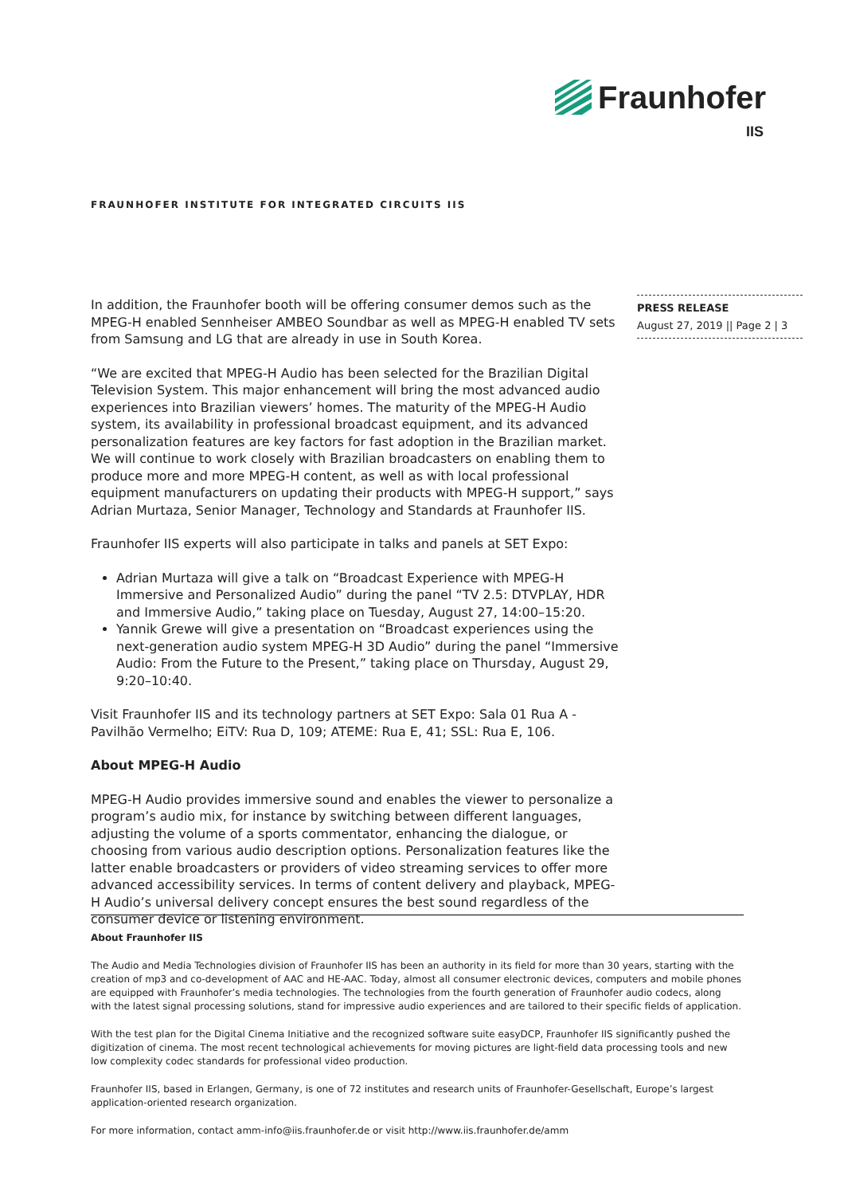Fraunhofer
IIS
FRAUNHOFER INSTITUTE FOR INTEGRATED CIRCUITS IIS
PRESS RELEASE
August 27, 2019 || Page 2 | 3
In addition, the Fraunhofer booth will be offering consumer demos such as the MPEG-H enabled Sennheiser AMBEO Soundbar as well as MPEG-H enabled TV sets from Samsung and LG that are already in use in South Korea.
“We are excited that MPEG-H Audio has been selected for the Brazilian Digital Television System. This major enhancement will bring the most advanced audio experiences into Brazilian viewers’ homes. The maturity of the MPEG-H Audio system, its availability in professional broadcast equipment, and its advanced personalization features are key factors for fast adoption in the Brazilian market. We will continue to work closely with Brazilian broadcasters on enabling them to produce more and more MPEG-H content, as well as with local professional equipment manufacturers on updating their products with MPEG-H support,” says Adrian Murtaza, Senior Manager, Technology and Standards at Fraunhofer IIS.
Fraunhofer IIS experts will also participate in talks and panels at SET Expo:
Adrian Murtaza will give a talk on “Broadcast Experience with MPEG-H Immersive and Personalized Audio” during the panel “TV 2.5: DTVPLAY, HDR and Immersive Audio,” taking place on Tuesday, August 27, 14:00–15:20.
Yannik Grewe will give a presentation on “Broadcast experiences using the next-generation audio system MPEG-H 3D Audio” during the panel “Immersive Audio: From the Future to the Present,” taking place on Thursday, August 29, 9:20–10:40.
Visit Fraunhofer IIS and its technology partners at SET Expo: Sala 01 Rua A - Pavilhão Vermelho; EiTV: Rua D, 109; ATEME: Rua E, 41; SSL: Rua E, 106.
About MPEG-H Audio
MPEG-H Audio provides immersive sound and enables the viewer to personalize a program’s audio mix, for instance by switching between different languages, adjusting the volume of a sports commentator, enhancing the dialogue, or choosing from various audio description options. Personalization features like the latter enable broadcasters or providers of video streaming services to offer more advanced accessibility services. In terms of content delivery and playback, MPEG-H Audio’s universal delivery concept ensures the best sound regardless of the consumer device or listening environment.
About Fraunhofer IIS
The Audio and Media Technologies division of Fraunhofer IIS has been an authority in its field for more than 30 years, starting with the creation of mp3 and co-development of AAC and HE-AAC. Today, almost all consumer electronic devices, computers and mobile phones are equipped with Fraunhofer’s media technologies. The technologies from the fourth generation of Fraunhofer audio codecs, along with the latest signal processing solutions, stand for impressive audio experiences and are tailored to their specific fields of application.
With the test plan for the Digital Cinema Initiative and the recognized software suite easyDCP, Fraunhofer IIS significantly pushed the digitization of cinema. The most recent technological achievements for moving pictures are light-field data processing tools and new low complexity codec standards for professional video production.
Fraunhofer IIS, based in Erlangen, Germany, is one of 72 institutes and research units of Fraunhofer-Gesellschaft, Europe’s largest application-oriented research organization.
For more information, contact amm-info@iis.fraunhofer.de or visit http://www.iis.fraunhofer.de/amm